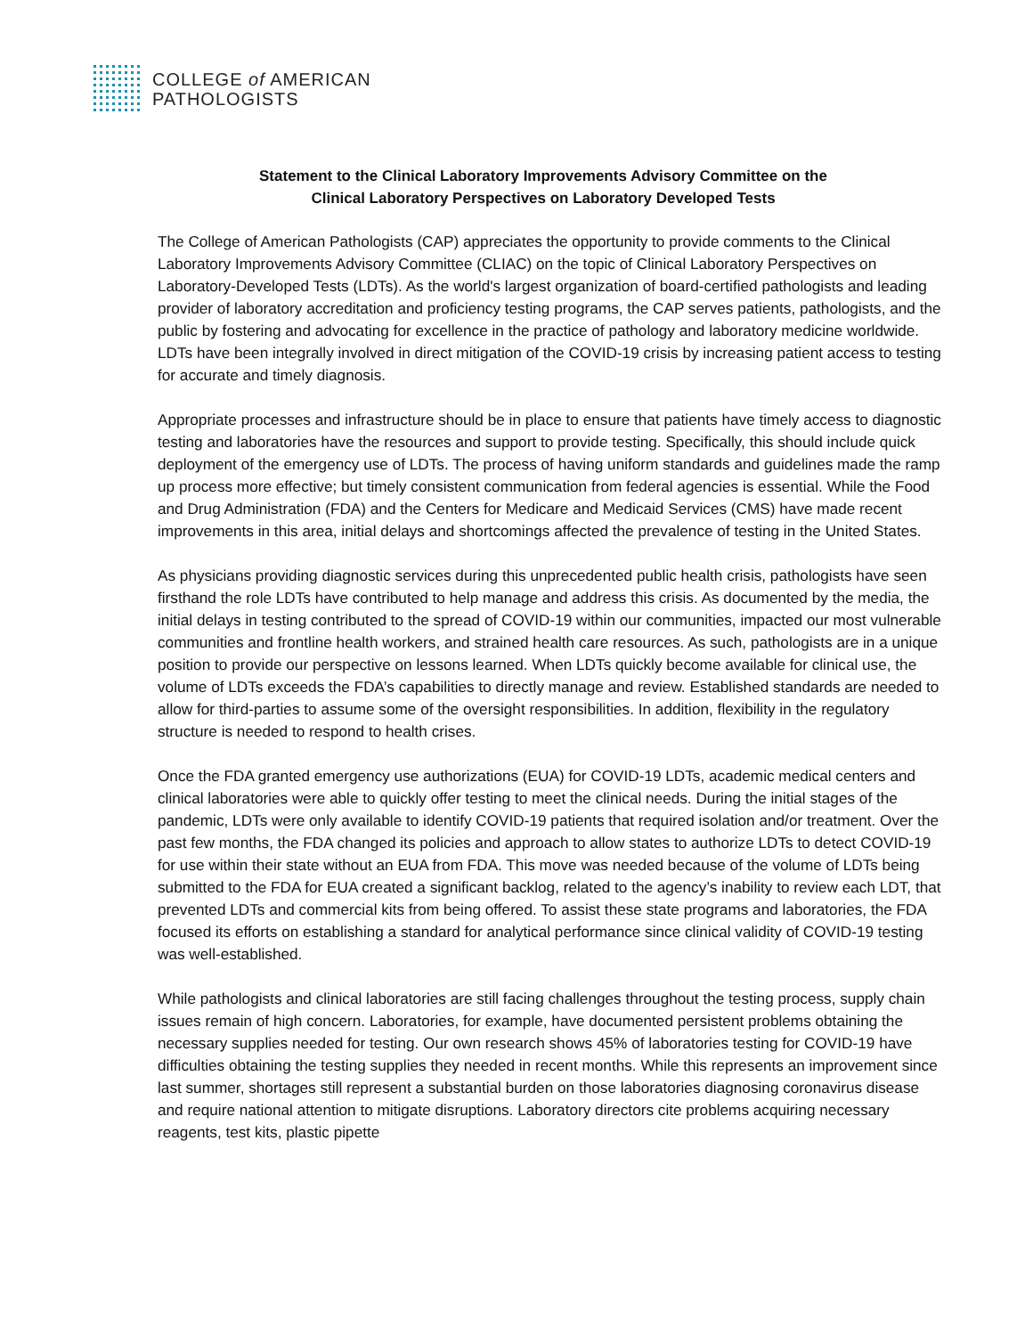COLLEGE of AMERICAN
PATHOLOGISTS
Statement to the Clinical Laboratory Improvements Advisory Committee on the
Clinical Laboratory Perspectives on Laboratory Developed Tests
The College of American Pathologists (CAP) appreciates the opportunity to provide comments to the Clinical Laboratory Improvements Advisory Committee (CLIAC) on the topic of Clinical Laboratory Perspectives on Laboratory-Developed Tests (LDTs). As the world's largest organization of board-certified pathologists and leading provider of laboratory accreditation and proficiency testing programs, the CAP serves patients, pathologists, and the public by fostering and advocating for excellence in the practice of pathology and laboratory medicine worldwide. LDTs have been integrally involved in direct mitigation of the COVID-19 crisis by increasing patient access to testing for accurate and timely diagnosis.
Appropriate processes and infrastructure should be in place to ensure that patients have timely access to diagnostic testing and laboratories have the resources and support to provide testing. Specifically, this should include quick deployment of the emergency use of LDTs. The process of having uniform standards and guidelines made the ramp up process more effective; but timely consistent communication from federal agencies is essential. While the Food and Drug Administration (FDA) and the Centers for Medicare and Medicaid Services (CMS) have made recent improvements in this area, initial delays and shortcomings affected the prevalence of testing in the United States.
As physicians providing diagnostic services during this unprecedented public health crisis, pathologists have seen firsthand the role LDTs have contributed to help manage and address this crisis. As documented by the media, the initial delays in testing contributed to the spread of COVID-19 within our communities, impacted our most vulnerable communities and frontline health workers, and strained health care resources. As such, pathologists are in a unique position to provide our perspective on lessons learned. When LDTs quickly become available for clinical use, the volume of LDTs exceeds the FDA’s capabilities to directly manage and review. Established standards are needed to allow for third-parties to assume some of the oversight responsibilities. In addition, flexibility in the regulatory structure is needed to respond to health crises.
Once the FDA granted emergency use authorizations (EUA) for COVID-19 LDTs, academic medical centers and clinical laboratories were able to quickly offer testing to meet the clinical needs. During the initial stages of the pandemic, LDTs were only available to identify COVID-19 patients that required isolation and/or treatment. Over the past few months, the FDA changed its policies and approach to allow states to authorize LDTs to detect COVID-19 for use within their state without an EUA from FDA. This move was needed because of the volume of LDTs being submitted to the FDA for EUA created a significant backlog, related to the agency’s inability to review each LDT, that prevented LDTs and commercial kits from being offered. To assist these state programs and laboratories, the FDA focused its efforts on establishing a standard for analytical performance since clinical validity of COVID-19 testing was well-established.
While pathologists and clinical laboratories are still facing challenges throughout the testing process, supply chain issues remain of high concern. Laboratories, for example, have documented persistent problems obtaining the necessary supplies needed for testing. Our own research shows 45% of laboratories testing for COVID-19 have difficulties obtaining the testing supplies they needed in recent months. While this represents an improvement since last summer, shortages still represent a substantial burden on those laboratories diagnosing coronavirus disease and require national attention to mitigate disruptions. Laboratory directors cite problems acquiring necessary reagents, test kits, plastic pipette